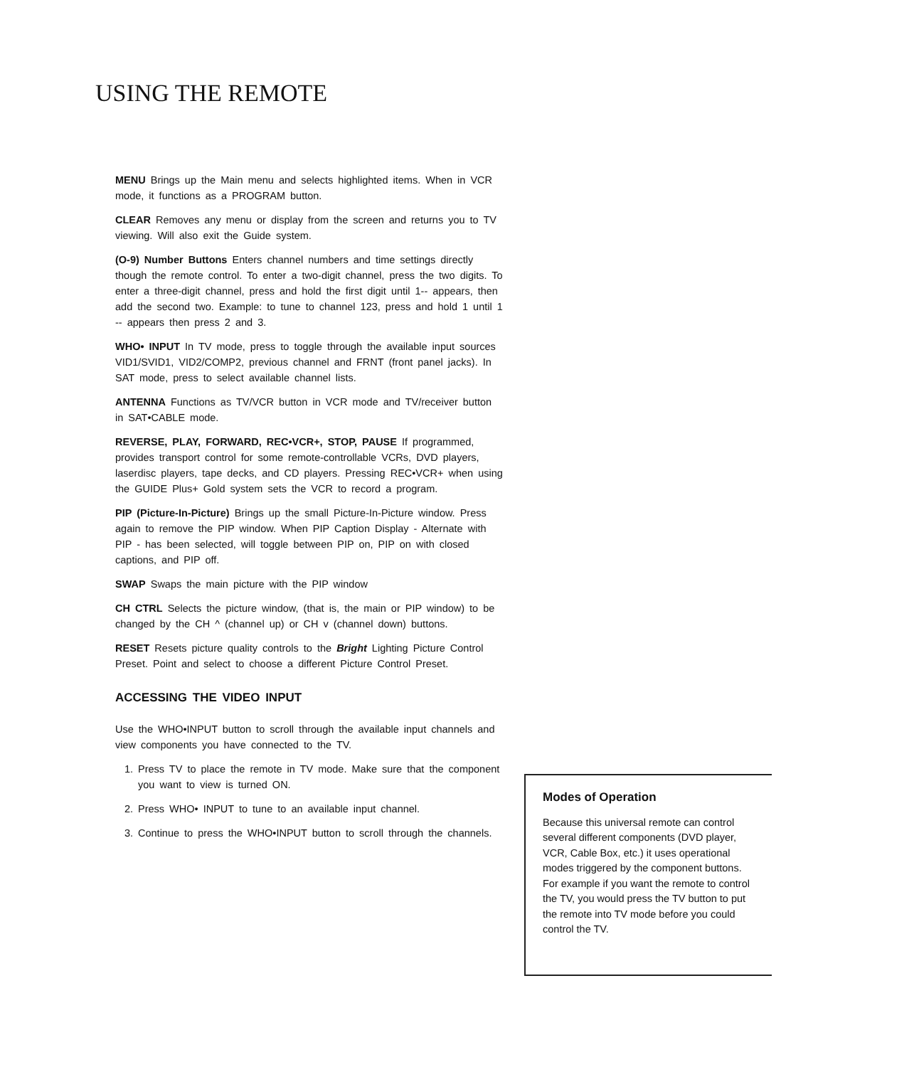USING THE REMOTE
MENU Brings up the Main menu and selects highlighted items. When in VCR mode, it functions as a PROGRAM button.
CLEAR Removes any menu or display from the screen and returns you to TV viewing. Will also exit the Guide system.
(O-9) Number Buttons Enters channel numbers and time settings directly though the remote control. To enter a two-digit channel, press the two digits. To enter a three-digit channel, press and hold the first digit until 1-- appears, then add the second two. Example: to tune to channel 123, press and hold 1 until 1 -- appears then press 2 and 3.
WHO• INPUT In TV mode, press to toggle through the available input sources VID1/SVID1, VID2/COMP2, previous channel and FRNT (front panel jacks). In SAT mode, press to select available channel lists.
ANTENNA Functions as TV/VCR button in VCR mode and TV/receiver button in SAT•CABLE mode.
REVERSE, PLAY, FORWARD, REC•VCR+, STOP, PAUSE If programmed, provides transport control for some remote-controllable VCRs, DVD players, laserdisc players, tape decks, and CD players. Pressing REC•VCR+ when using the GUIDE Plus+ Gold system sets the VCR to record a program.
PIP (Picture-In-Picture) Brings up the small Picture-In-Picture window. Press again to remove the PIP window. When PIP Caption Display - Alternate with PIP - has been selected, will toggle between PIP on, PIP on with closed captions, and PIP off.
SWAP Swaps the main picture with the PIP window
CH CTRL Selects the picture window, (that is, the main or PIP window) to be changed by the CH ^ (channel up) or CH v (channel down) buttons.
RESET Resets picture quality controls to the Bright Lighting Picture Control Preset. Point and select to choose a different Picture Control Preset.
ACCESSING THE VIDEO INPUT
Use the WHO•INPUT button to scroll through the available input channels and view components you have connected to the TV.
1. Press TV to place the remote in TV mode. Make sure that the component you want to view is turned ON.
2. Press WHO• INPUT to tune to an available input channel.
3. Continue to press the WHO•INPUT button to scroll through the channels.
Modes of Operation
Because this universal remote can control several different components (DVD player, VCR, Cable Box, etc.) it uses operational modes triggered by the component buttons. For example if you want the remote to control the TV, you would press the TV button to put the remote into TV mode before you could control the TV.